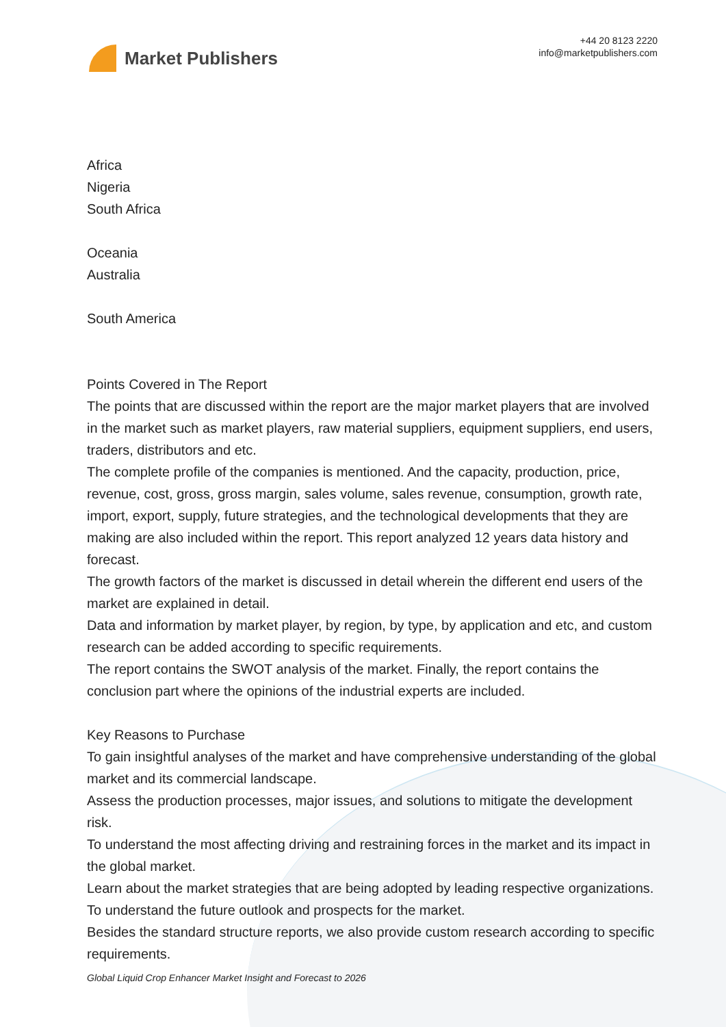Market Publishers
+44 20 8123 2220
info@marketpublishers.com
Africa
Nigeria
South Africa
Oceania
Australia
South America
Points Covered in The Report
The points that are discussed within the report are the major market players that are involved in the market such as market players, raw material suppliers, equipment suppliers, end users, traders, distributors and etc.
The complete profile of the companies is mentioned. And the capacity, production, price, revenue, cost, gross, gross margin, sales volume, sales revenue, consumption, growth rate, import, export, supply, future strategies, and the technological developments that they are making are also included within the report. This report analyzed 12 years data history and forecast.
The growth factors of the market is discussed in detail wherein the different end users of the market are explained in detail.
Data and information by market player, by region, by type, by application and etc, and custom research can be added according to specific requirements.
The report contains the SWOT analysis of the market. Finally, the report contains the conclusion part where the opinions of the industrial experts are included.
Key Reasons to Purchase
To gain insightful analyses of the market and have comprehensive understanding of the global market and its commercial landscape.
Assess the production processes, major issues, and solutions to mitigate the development risk.
To understand the most affecting driving and restraining forces in the market and its impact in the global market.
Learn about the market strategies that are being adopted by leading respective organizations.
To understand the future outlook and prospects for the market.
Besides the standard structure reports, we also provide custom research according to specific requirements.
Global Liquid Crop Enhancer Market Insight and Forecast to 2026